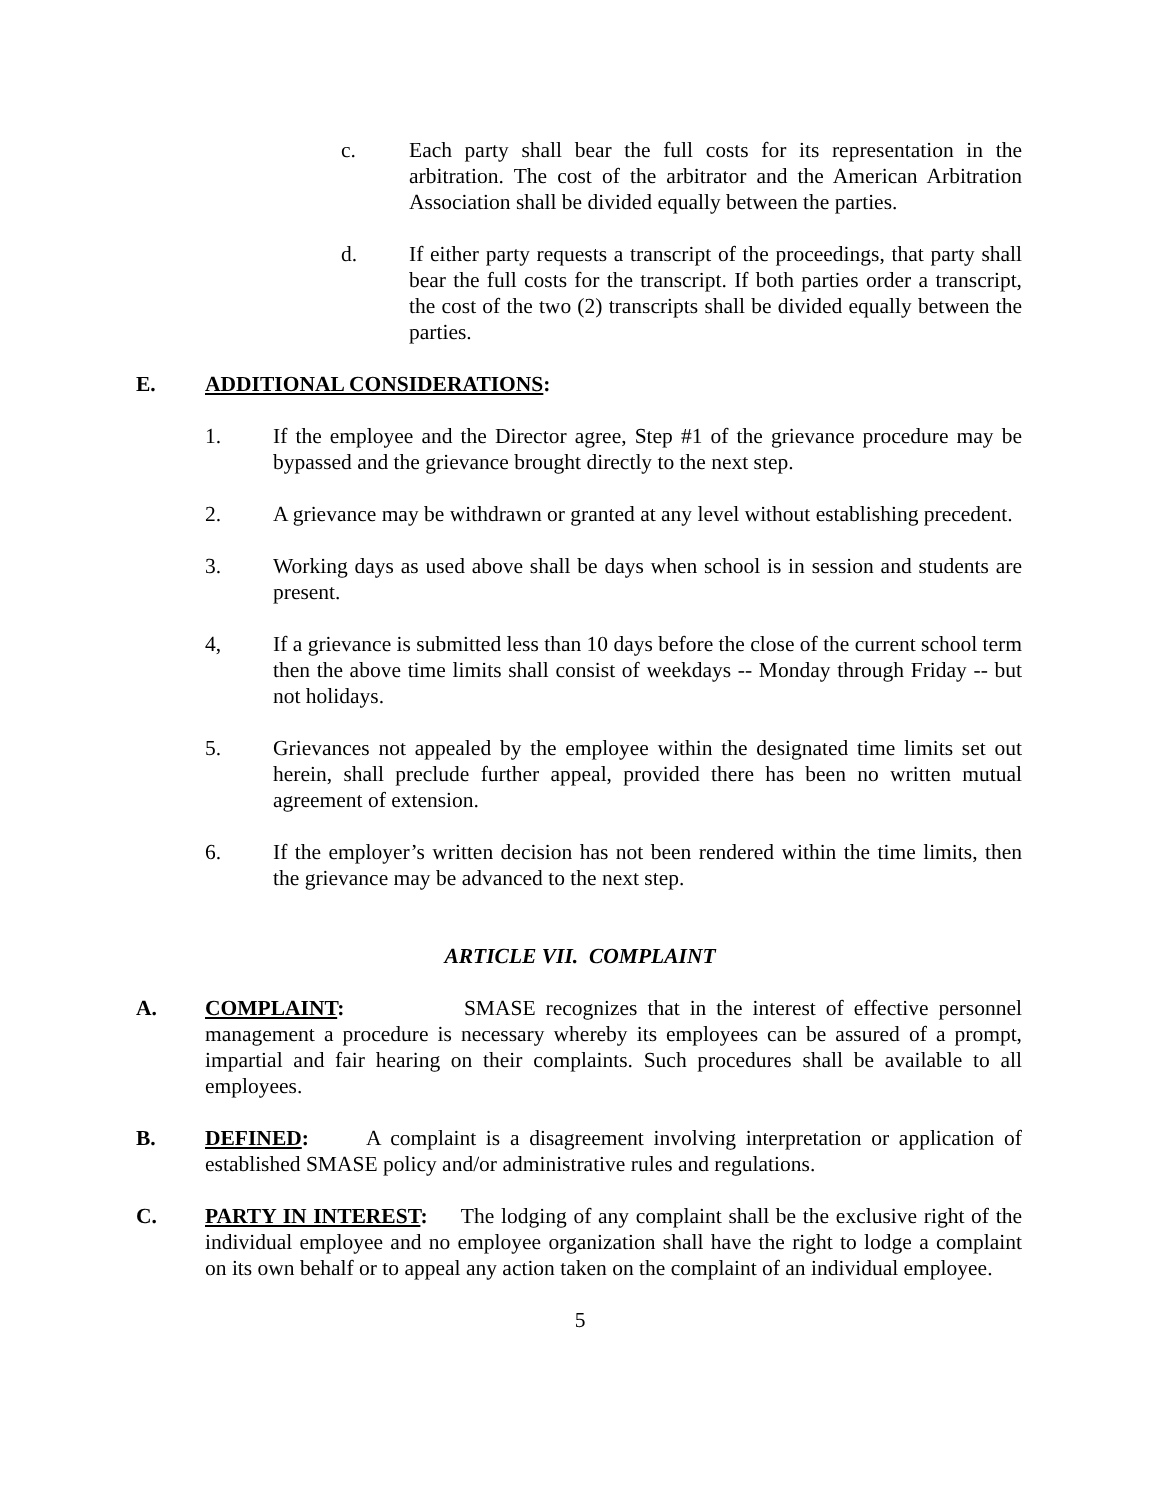c. Each party shall bear the full costs for its representation in the arbitration. The cost of the arbitrator and the American Arbitration Association shall be divided equally between the parties.
d. If either party requests a transcript of the proceedings, that party shall bear the full costs for the transcript. If both parties order a transcript, the cost of the two (2) transcripts shall be divided equally between the parties.
E. ADDITIONAL CONSIDERATIONS:
1. If the employee and the Director agree, Step #1 of the grievance procedure may be bypassed and the grievance brought directly to the next step.
2. A grievance may be withdrawn or granted at any level without establishing precedent.
3. Working days as used above shall be days when school is in session and students are present.
4, If a grievance is submitted less than 10 days before the close of the current school term then the above time limits shall consist of weekdays -- Monday through Friday -- but not holidays.
5. Grievances not appealed by the employee within the designated time limits set out herein, shall preclude further appeal, provided there has been no written mutual agreement of extension.
6. If the employer’s written decision has not been rendered within the time limits, then the grievance may be advanced to the next step.
ARTICLE VII. COMPLAINT
A. COMPLAINT: SMASE recognizes that in the interest of effective personnel management a procedure is necessary whereby its employees can be assured of a prompt, impartial and fair hearing on their complaints. Such procedures shall be available to all employees.
B. DEFINED: A complaint is a disagreement involving interpretation or application of established SMASE policy and/or administrative rules and regulations.
C. PARTY IN INTEREST: The lodging of any complaint shall be the exclusive right of the individual employee and no employee organization shall have the right to lodge a complaint on its own behalf or to appeal any action taken on the complaint of an individual employee.
5